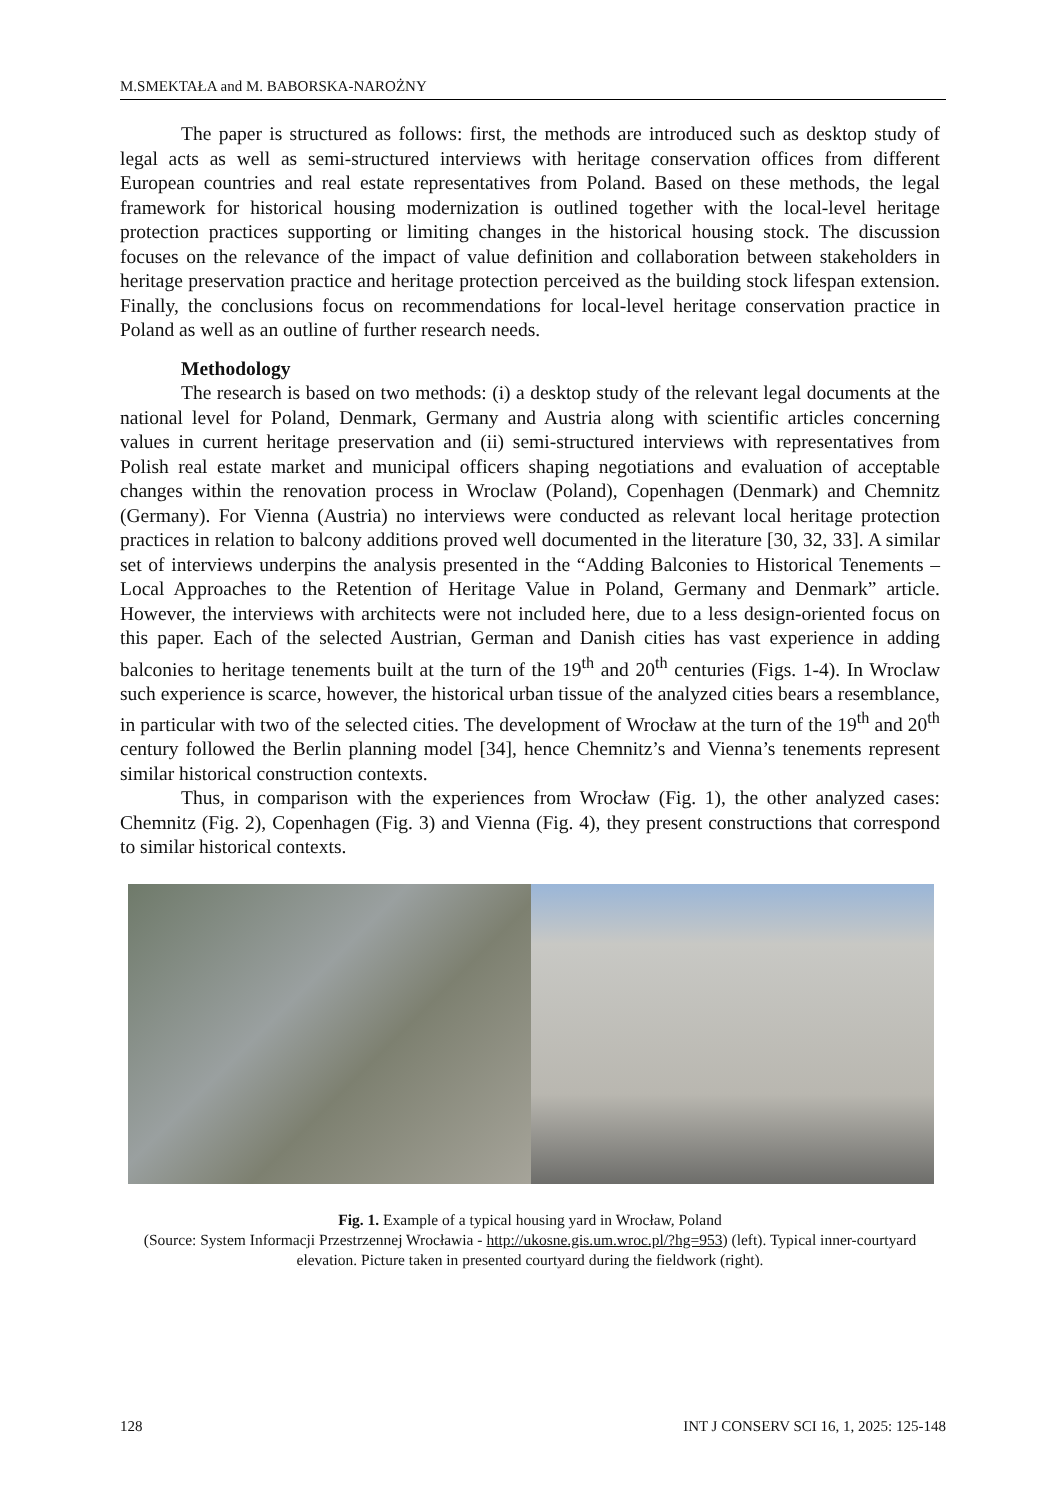M.SMEKTAŁA and M. BABORSKA-NAROŻNY
The paper is structured as follows: first, the methods are introduced such as desktop study of legal acts as well as semi-structured interviews with heritage conservation offices from different European countries and real estate representatives from Poland. Based on these methods, the legal framework for historical housing modernization is outlined together with the local-level heritage protection practices supporting or limiting changes in the historical housing stock. The discussion focuses on the relevance of the impact of value definition and collaboration between stakeholders in heritage preservation practice and heritage protection perceived as the building stock lifespan extension. Finally, the conclusions focus on recommendations for local-level heritage conservation practice in Poland as well as an outline of further research needs.
Methodology
The research is based on two methods: (i) a desktop study of the relevant legal documents at the national level for Poland, Denmark, Germany and Austria along with scientific articles concerning values in current heritage preservation and (ii) semi-structured interviews with representatives from Polish real estate market and municipal officers shaping negotiations and evaluation of acceptable changes within the renovation process in Wroclaw (Poland), Copenhagen (Denmark) and Chemnitz (Germany). For Vienna (Austria) no interviews were conducted as relevant local heritage protection practices in relation to balcony additions proved well documented in the literature [30, 32, 33]. A similar set of interviews underpins the analysis presented in the “Adding Balconies to Historical Tenements – Local Approaches to the Retention of Heritage Value in Poland, Germany and Denmark” article. However, the interviews with architects were not included here, due to a less design-oriented focus on this paper. Each of the selected Austrian, German and Danish cities has vast experience in adding balconies to heritage tenements built at the turn of the 19<sup>th</sup> and 20<sup>th</sup> centuries (Figs. 1-4). In Wroclaw such experience is scarce, however, the historical urban tissue of the analyzed cities bears a resemblance, in particular with two of the selected cities. The development of Wrocław at the turn of the 19<sup>th</sup> and 20<sup>th</sup> century followed the Berlin planning model [34], hence Chemnitz’s and Vienna’s tenements represent similar historical construction contexts.
Thus, in comparison with the experiences from Wrocław (Fig. 1), the other analyzed cases: Chemnitz (Fig. 2), Copenhagen (Fig. 3) and Vienna (Fig. 4), they present constructions that correspond to similar historical contexts.
Fig. 1. Example of a typical housing yard in Wrocław, Poland
(Source: System Informacji Przestrzennej Wrocławia - http://ukosne.gis.um.wroc.pl/?hg=953) (left). Typical inner-courtyard elevation. Picture taken in presented courtyard during the fieldwork (right).
128 INT J CONSERV SCI 16, 1, 2025: 125-148